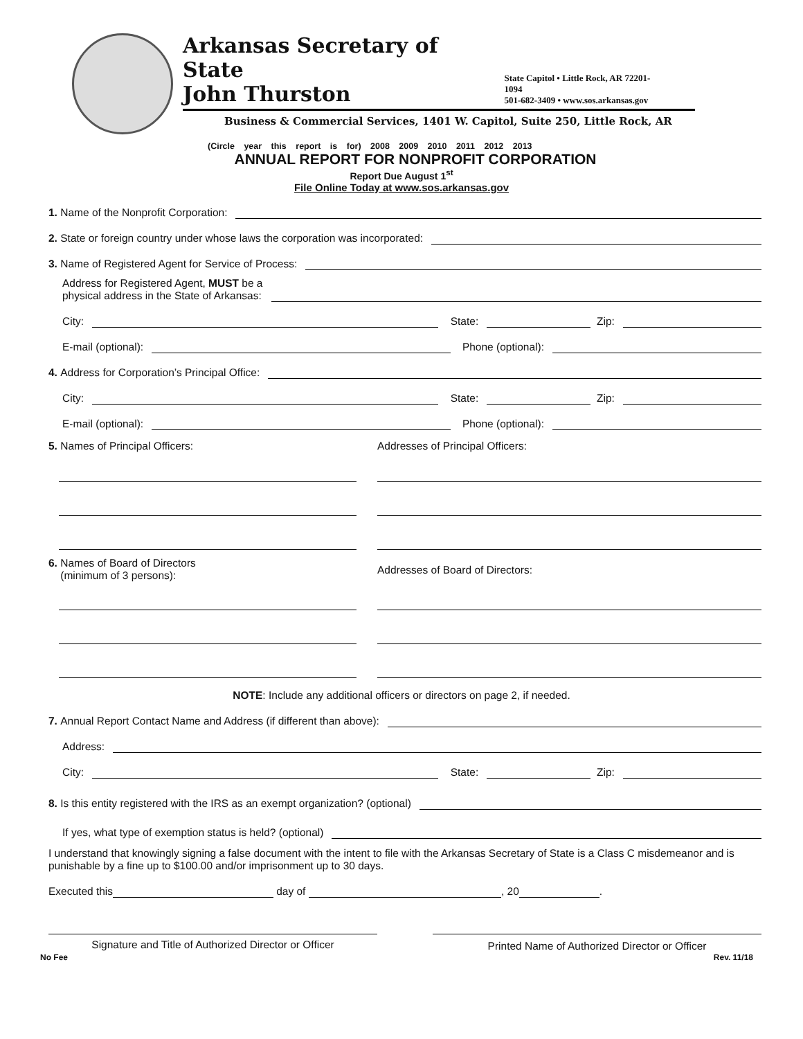Arkansas Secretary of State
John Thurston
State Capitol • Little Rock, AR 72201-1094
501-682-3409 • www.sos.arkansas.gov
Business & Commercial Services, 1401 W. Capitol, Suite 250, Little Rock, AR
(Circle year this report is for) 2008 2009 2010 2011 2012 2013
ANNUAL REPORT FOR NONPROFIT CORPORATION
Report Due August 1<sup>st</sup>
File Online Today at www.sos.arkansas.gov
1. Name of the Nonprofit Corporation:
2. State or foreign country under whose laws the corporation was incorporated:
3. Name of Registered Agent for Service of Process:
Address for Registered Agent, MUST be a
physical address in the State of Arkansas:
City: State: Zip:
E-mail (optional): Phone (optional):
4. Address for Corporation’s Principal Office:
City: State: Zip:
E-mail (optional): Phone (optional):
5. Names of Principal Officers:
Addresses of Principal Officers:
6. Names of Board of Directors
(minimum of 3 persons):
Addresses of Board of Directors:
NOTE: Include any additional officers or directors on page 2, if needed.
7. Annual Report Contact Name and Address (if different than above):
Address:
City: State: Zip:
8. Is this entity registered with the IRS as an exempt organization? (optional)
If yes, what type of exemption status is held? (optional)
I understand that knowingly signing a false document with the intent to file with the Arkansas Secretary of State is a Class C misdemeanor and is punishable by a fine up to $100.00 and/or imprisonment up to 30 days.
Executed this day of , 20 .
Signature and Title of Authorized Director or Officer
Printed Name of Authorized Director or Officer
No Fee Rev. 11/18